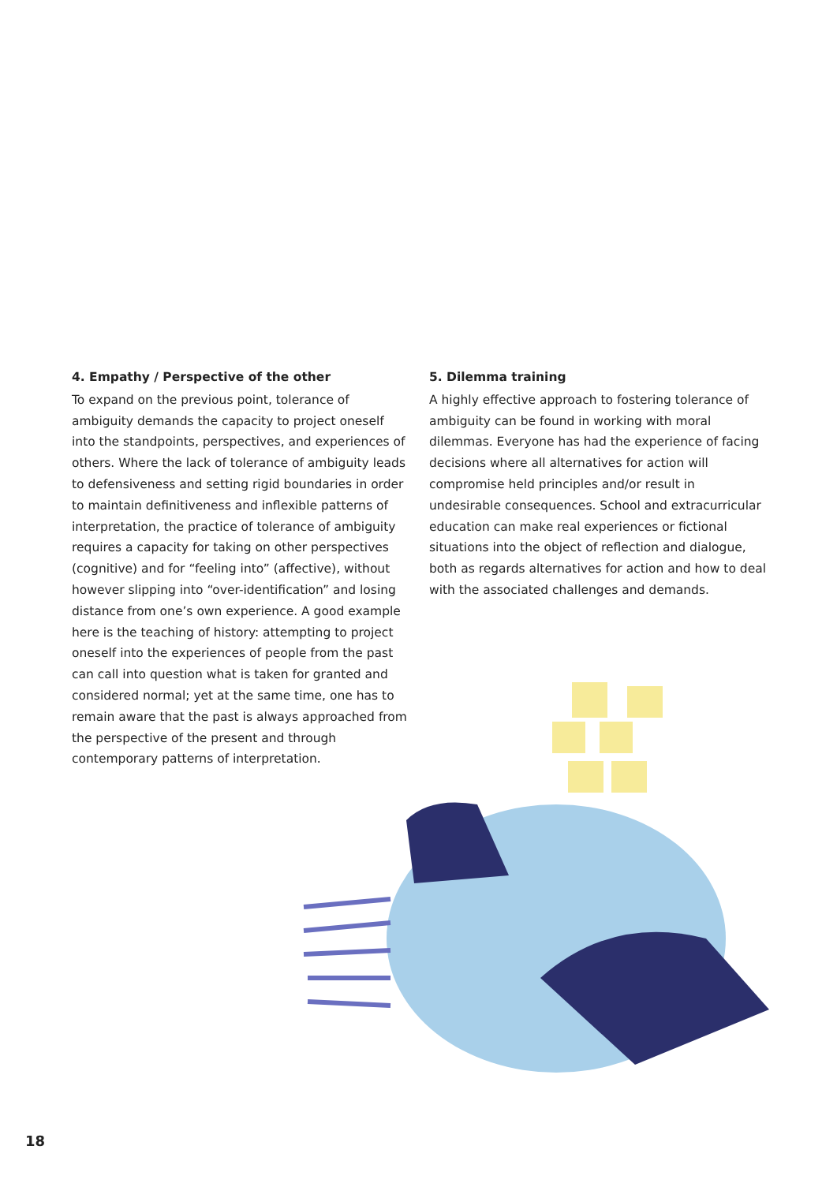4. Empathy / Perspective of the other
To expand on the previous point, tolerance of ambiguity demands the capacity to project oneself into the standpoints, perspectives, and experiences of others. Where the lack of tolerance of ambiguity leads to defensiveness and setting rigid boundaries in order to maintain definitiveness and inflexible patterns of interpretation, the practice of tolerance of ambiguity requires a capacity for taking on other perspectives (cognitive) and for “feeling into” (affective), without however slipping into “over-identification” and losing distance from one’s own experience. A good example here is the teaching of history: attempting to project oneself into the experiences of people from the past can call into question what is taken for granted and con­sidered normal; yet at the same time, one has to remain aware that the past is always approached from the perspective of the present and through contemporary patterns of interpretation.
5. Dilemma training
A highly effective approach to fostering tolerance of ambiguity can be found in working with moral dilemmas. Everyone has had the experience of facing decisions where all alternatives for action will compromise held principles and/or result in undesirable consequences. School and extracurricular education can make real experiences or fictional situations into the object of reflection and dialogue, both as regards alternatives for action and how to deal with the associated challenges and demands.
18